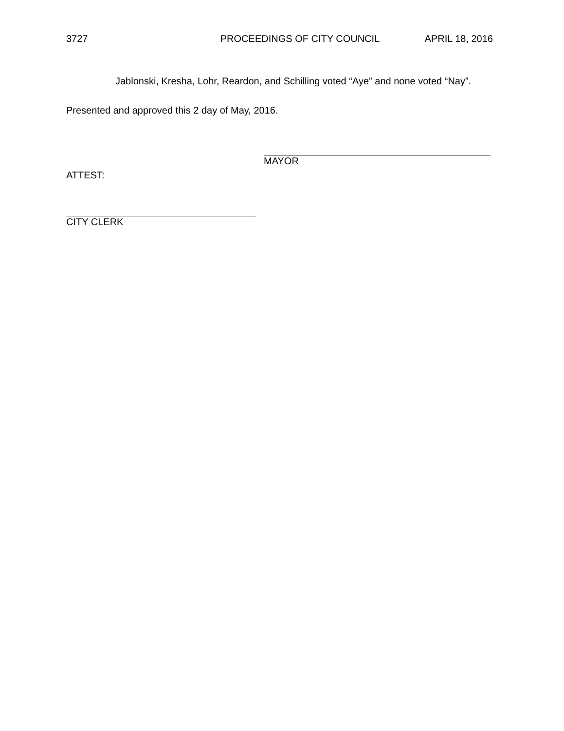3727 PROCEEDINGS OF CITY COUNCIL APRIL 18, 2016
Jablonski, Kresha, Lohr, Reardon, and Schilling voted “Aye” and none voted “Nay”.
Presented and approved this 2 day of May, 2016.
MAYOR
ATTEST:
CITY CLERK